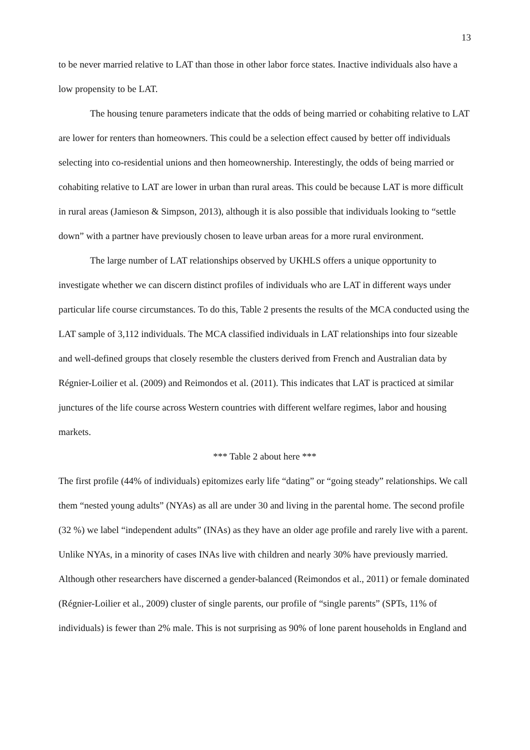13
to be never married relative to LAT than those in other labor force states. Inactive individuals also have a low propensity to be LAT.
The housing tenure parameters indicate that the odds of being married or cohabiting relative to LAT are lower for renters than homeowners. This could be a selection effect caused by better off individuals selecting into co-residential unions and then homeownership. Interestingly, the odds of being married or cohabiting relative to LAT are lower in urban than rural areas. This could be because LAT is more difficult in rural areas (Jamieson & Simpson, 2013), although it is also possible that individuals looking to “settle down” with a partner have previously chosen to leave urban areas for a more rural environment.
The large number of LAT relationships observed by UKHLS offers a unique opportunity to investigate whether we can discern distinct profiles of individuals who are LAT in different ways under particular life course circumstances. To do this, Table 2 presents the results of the MCA conducted using the LAT sample of 3,112 individuals. The MCA classified individuals in LAT relationships into four sizeable and well-defined groups that closely resemble the clusters derived from French and Australian data by Régnier-Loilier et al. (2009) and Reimondos et al. (2011). This indicates that LAT is practiced at similar junctures of the life course across Western countries with different welfare regimes, labor and housing markets.
*** Table 2 about here ***
The first profile (44% of individuals) epitomizes early life “dating” or “going steady” relationships. We call them “nested young adults” (NYAs) as all are under 30 and living in the parental home. The second profile (32 %) we label “independent adults” (INAs) as they have an older age profile and rarely live with a parent. Unlike NYAs, in a minority of cases INAs live with children and nearly 30% have previously married. Although other researchers have discerned a gender-balanced (Reimondos et al., 2011) or female dominated (Régnier-Loilier et al., 2009) cluster of single parents, our profile of “single parents” (SPTs, 11% of individuals) is fewer than 2% male. This is not surprising as 90% of lone parent households in England and